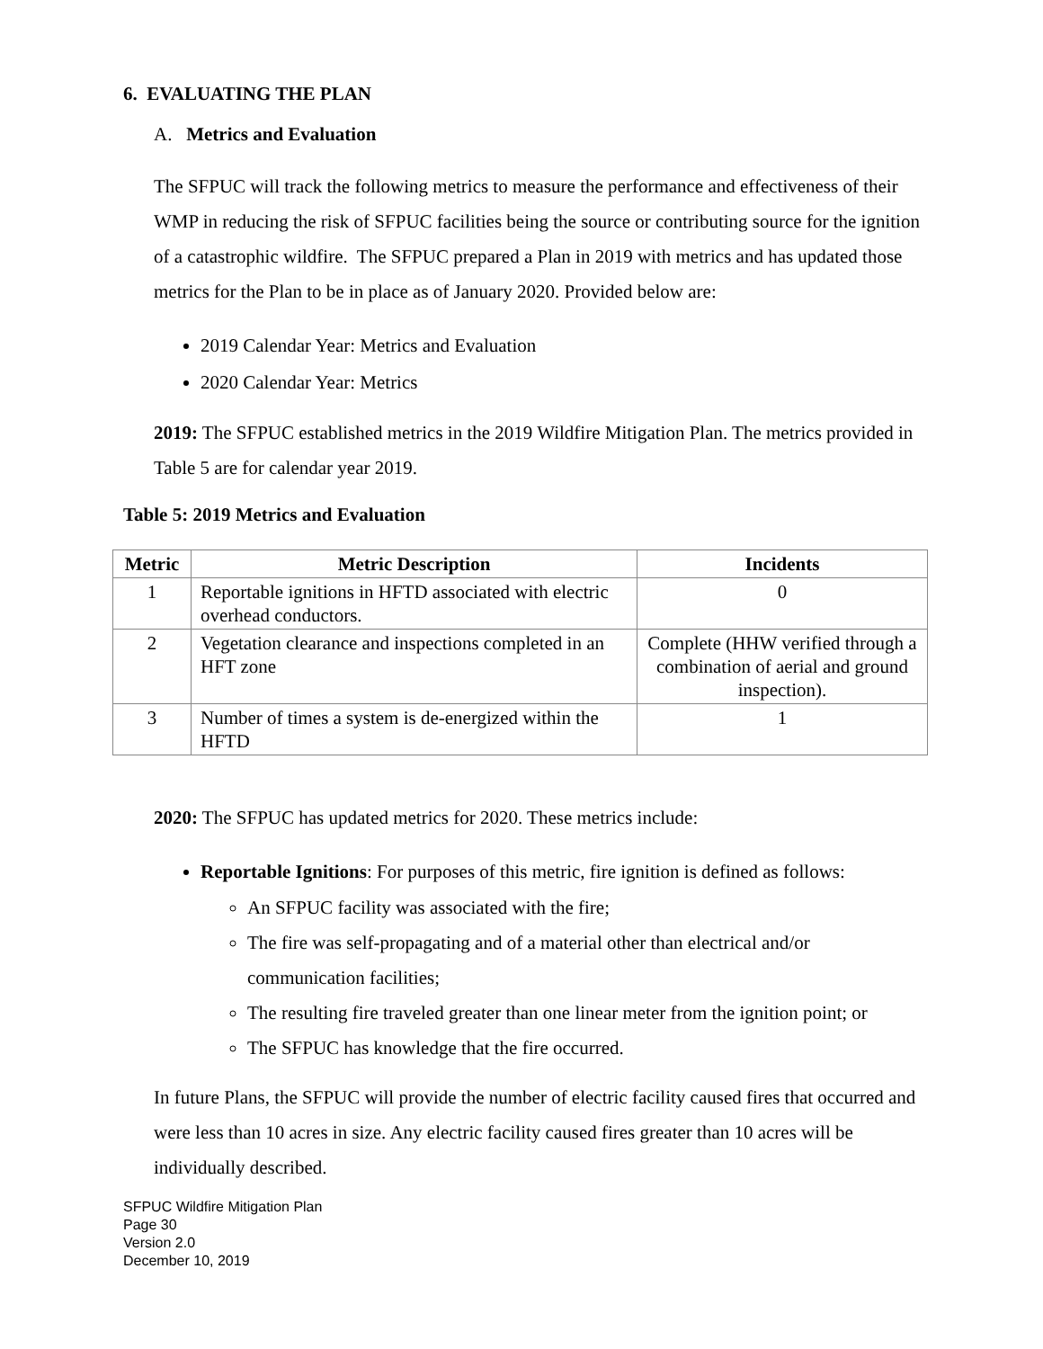6. EVALUATING THE PLAN
A. Metrics and Evaluation
The SFPUC will track the following metrics to measure the performance and effectiveness of their WMP in reducing the risk of SFPUC facilities being the source or contributing source for the ignition of a catastrophic wildfire. The SFPUC prepared a Plan in 2019 with metrics and has updated those metrics for the Plan to be in place as of January 2020. Provided below are:
2019 Calendar Year: Metrics and Evaluation
2020 Calendar Year: Metrics
2019: The SFPUC established metrics in the 2019 Wildfire Mitigation Plan. The metrics provided in Table 5 are for calendar year 2019.
Table 5: 2019 Metrics and Evaluation
| Metric | Metric Description | Incidents |
| --- | --- | --- |
| 1 | Reportable ignitions in HFTD associated with electric overhead conductors. | 0 |
| 2 | Vegetation clearance and inspections completed in an HFT zone | Complete (HHW verified through a combination of aerial and ground inspection). |
| 3 | Number of times a system is de-energized within the HFTD | 1 |
2020: The SFPUC has updated metrics for 2020. These metrics include:
Reportable Ignitions: For purposes of this metric, fire ignition is defined as follows:
An SFPUC facility was associated with the fire;
The fire was self-propagating and of a material other than electrical and/or communication facilities;
The resulting fire traveled greater than one linear meter from the ignition point; or
The SFPUC has knowledge that the fire occurred.
In future Plans, the SFPUC will provide the number of electric facility caused fires that occurred and were less than 10 acres in size. Any electric facility caused fires greater than 10 acres will be individually described.
SFPUC Wildfire Mitigation Plan
Page 30
Version 2.0
December 10, 2019